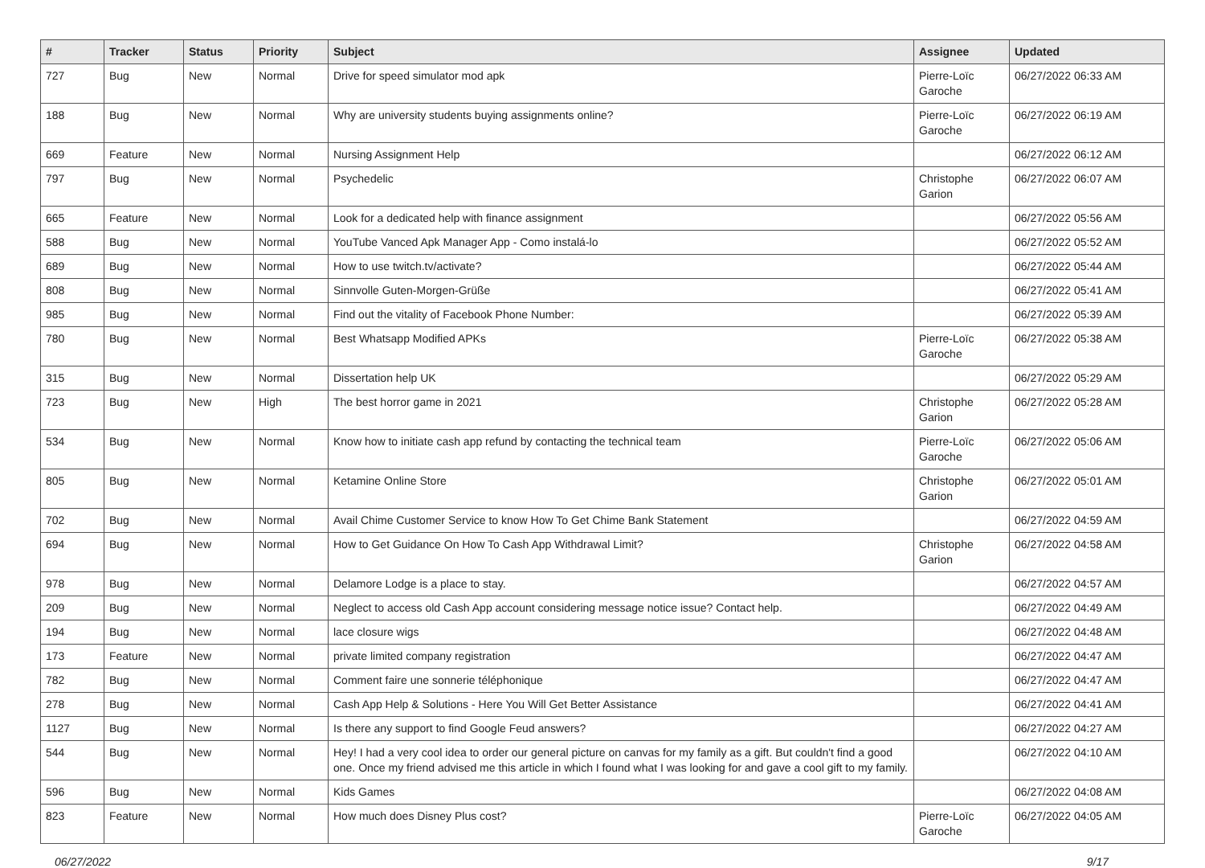| # | Tracker | Status | Priority | Subject | Assignee | Updated |
| --- | --- | --- | --- | --- | --- | --- |
| 727 | Bug | New | Normal | Drive for speed simulator mod apk | Pierre-Loïc Garoche | 06/27/2022 06:33 AM |
| 188 | Bug | New | Normal | Why are university students buying assignments online? | Pierre-Loïc Garoche | 06/27/2022 06:19 AM |
| 669 | Feature | New | Normal | Nursing Assignment Help | | 06/27/2022 06:12 AM |
| 797 | Bug | New | Normal | Psychedelic | Christophe Garion | 06/27/2022 06:07 AM |
| 665 | Feature | New | Normal | Look for a dedicated help with finance assignment | | 06/27/2022 05:56 AM |
| 588 | Bug | New | Normal | YouTube Vanced Apk Manager App - Como instalá-lo | | 06/27/2022 05:52 AM |
| 689 | Bug | New | Normal | How to use twitch.tv/activate? | | 06/27/2022 05:44 AM |
| 808 | Bug | New | Normal | Sinnvolle Guten-Morgen-Grüße | | 06/27/2022 05:41 AM |
| 985 | Bug | New | Normal | Find out the vitality of Facebook Phone Number: | | 06/27/2022 05:39 AM |
| 780 | Bug | New | Normal | Best Whatsapp Modified APKs | Pierre-Loïc Garoche | 06/27/2022 05:38 AM |
| 315 | Bug | New | Normal | Dissertation help UK | | 06/27/2022 05:29 AM |
| 723 | Bug | New | High | The best horror game in 2021 | Christophe Garion | 06/27/2022 05:28 AM |
| 534 | Bug | New | Normal | Know how to initiate cash app refund by contacting the technical team | Pierre-Loïc Garoche | 06/27/2022 05:06 AM |
| 805 | Bug | New | Normal | Ketamine Online Store | Christophe Garion | 06/27/2022 05:01 AM |
| 702 | Bug | New | Normal | Avail Chime Customer Service to know How To Get Chime Bank Statement | | 06/27/2022 04:59 AM |
| 694 | Bug | New | Normal | How to Get Guidance On How To Cash App Withdrawal Limit? | Christophe Garion | 06/27/2022 04:58 AM |
| 978 | Bug | New | Normal | Delamore Lodge is a place to stay. | | 06/27/2022 04:57 AM |
| 209 | Bug | New | Normal | Neglect to access old Cash App account considering message notice issue? Contact help. | | 06/27/2022 04:49 AM |
| 194 | Bug | New | Normal | lace closure wigs | | 06/27/2022 04:48 AM |
| 173 | Feature | New | Normal | private limited company registration | | 06/27/2022 04:47 AM |
| 782 | Bug | New | Normal | Comment faire une sonnerie téléphonique | | 06/27/2022 04:47 AM |
| 278 | Bug | New | Normal | Cash App Help & Solutions - Here You Will Get Better Assistance | | 06/27/2022 04:41 AM |
| 1127 | Bug | New | Normal | Is there any support to find Google Feud answers? | | 06/27/2022 04:27 AM |
| 544 | Bug | New | Normal | Hey! I had a very cool idea to order our general picture on canvas for my family as a gift. But couldn't find a good one. Once my friend advised me this article in which I found what I was looking for and gave a cool gift to my family. | | 06/27/2022 04:10 AM |
| 596 | Bug | New | Normal | Kids Games | | 06/27/2022 04:08 AM |
| 823 | Feature | New | Normal | How much does Disney Plus cost? | Pierre-Loïc Garoche | 06/27/2022 04:05 AM |
06/27/2022 9/17